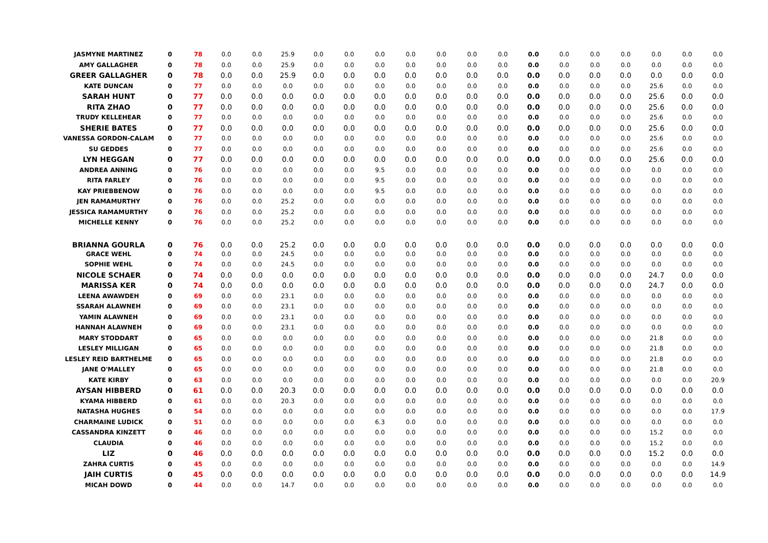| JASMYNE MARTINEZ | 0 | 78 | 0.0 | 0.0 | 25.9 | 0.0 | 0.0 | 0.0 | 0.0 | 0.0 | 0.0 | 0.0 | 0.0 | 0.0 | 0.0 | 0.0 | 0.0 | 0.0 | 0.0 |
| AMY GALLAGHER | 0 | 78 | 0.0 | 0.0 | 25.9 | 0.0 | 0.0 | 0.0 | 0.0 | 0.0 | 0.0 | 0.0 | 0.0 | 0.0 | 0.0 | 0.0 | 0.0 | 0.0 | 0.0 |
| GREER GALLAGHER | 0 | 78 | 0.0 | 0.0 | 25.9 | 0.0 | 0.0 | 0.0 | 0.0 | 0.0 | 0.0 | 0.0 | 0.0 | 0.0 | 0.0 | 0.0 | 0.0 | 0.0 | 0.0 |
| KATE DUNCAN | 0 | 77 | 0.0 | 0.0 | 0.0 | 0.0 | 0.0 | 0.0 | 0.0 | 0.0 | 0.0 | 0.0 | 0.0 | 0.0 | 0.0 | 0.0 | 25.6 | 0.0 | 0.0 |
| SARAH HUNT | 0 | 77 | 0.0 | 0.0 | 0.0 | 0.0 | 0.0 | 0.0 | 0.0 | 0.0 | 0.0 | 0.0 | 0.0 | 0.0 | 0.0 | 0.0 | 25.6 | 0.0 | 0.0 |
| RITA ZHAO | 0 | 77 | 0.0 | 0.0 | 0.0 | 0.0 | 0.0 | 0.0 | 0.0 | 0.0 | 0.0 | 0.0 | 0.0 | 0.0 | 0.0 | 0.0 | 25.6 | 0.0 | 0.0 |
| TRUDY KELLEHEAR | 0 | 77 | 0.0 | 0.0 | 0.0 | 0.0 | 0.0 | 0.0 | 0.0 | 0.0 | 0.0 | 0.0 | 0.0 | 0.0 | 0.0 | 0.0 | 25.6 | 0.0 | 0.0 |
| SHERIE BATES | 0 | 77 | 0.0 | 0.0 | 0.0 | 0.0 | 0.0 | 0.0 | 0.0 | 0.0 | 0.0 | 0.0 | 0.0 | 0.0 | 0.0 | 0.0 | 25.6 | 0.0 | 0.0 |
| VANESSA GORDON-CALAM | 0 | 77 | 0.0 | 0.0 | 0.0 | 0.0 | 0.0 | 0.0 | 0.0 | 0.0 | 0.0 | 0.0 | 0.0 | 0.0 | 0.0 | 0.0 | 25.6 | 0.0 | 0.0 |
| SU GEDDES | 0 | 77 | 0.0 | 0.0 | 0.0 | 0.0 | 0.0 | 0.0 | 0.0 | 0.0 | 0.0 | 0.0 | 0.0 | 0.0 | 0.0 | 0.0 | 25.6 | 0.0 | 0.0 |
| LYN HEGGAN | 0 | 77 | 0.0 | 0.0 | 0.0 | 0.0 | 0.0 | 0.0 | 0.0 | 0.0 | 0.0 | 0.0 | 0.0 | 0.0 | 0.0 | 0.0 | 25.6 | 0.0 | 0.0 |
| ANDREA ANNING | 0 | 76 | 0.0 | 0.0 | 0.0 | 0.0 | 0.0 | 9.5 | 0.0 | 0.0 | 0.0 | 0.0 | 0.0 | 0.0 | 0.0 | 0.0 | 0.0 | 0.0 | 0.0 |
| RITA FARLEY | 0 | 76 | 0.0 | 0.0 | 0.0 | 0.0 | 0.0 | 9.5 | 0.0 | 0.0 | 0.0 | 0.0 | 0.0 | 0.0 | 0.0 | 0.0 | 0.0 | 0.0 | 0.0 |
| KAY PRIEBBENOW | 0 | 76 | 0.0 | 0.0 | 0.0 | 0.0 | 0.0 | 9.5 | 0.0 | 0.0 | 0.0 | 0.0 | 0.0 | 0.0 | 0.0 | 0.0 | 0.0 | 0.0 | 0.0 |
| JEN RAMAMURTHY | 0 | 76 | 0.0 | 0.0 | 25.2 | 0.0 | 0.0 | 0.0 | 0.0 | 0.0 | 0.0 | 0.0 | 0.0 | 0.0 | 0.0 | 0.0 | 0.0 | 0.0 | 0.0 |
| JESSICA RAMAMURTHY | 0 | 76 | 0.0 | 0.0 | 25.2 | 0.0 | 0.0 | 0.0 | 0.0 | 0.0 | 0.0 | 0.0 | 0.0 | 0.0 | 0.0 | 0.0 | 0.0 | 0.0 | 0.0 |
| MICHELLE KENNY | 0 | 76 | 0.0 | 0.0 | 25.2 | 0.0 | 0.0 | 0.0 | 0.0 | 0.0 | 0.0 | 0.0 | 0.0 | 0.0 | 0.0 | 0.0 | 0.0 | 0.0 | 0.0 |
| BRIANNA GOURLA | 0 | 76 | 0.0 | 0.0 | 25.2 | 0.0 | 0.0 | 0.0 | 0.0 | 0.0 | 0.0 | 0.0 | 0.0 | 0.0 | 0.0 | 0.0 | 0.0 | 0.0 | 0.0 |
| GRACE WEHL | 0 | 74 | 0.0 | 0.0 | 24.5 | 0.0 | 0.0 | 0.0 | 0.0 | 0.0 | 0.0 | 0.0 | 0.0 | 0.0 | 0.0 | 0.0 | 0.0 | 0.0 | 0.0 |
| SOPHIE WEHL | 0 | 74 | 0.0 | 0.0 | 24.5 | 0.0 | 0.0 | 0.0 | 0.0 | 0.0 | 0.0 | 0.0 | 0.0 | 0.0 | 0.0 | 0.0 | 0.0 | 0.0 | 0.0 |
| NICOLE SCHAER | 0 | 74 | 0.0 | 0.0 | 0.0 | 0.0 | 0.0 | 0.0 | 0.0 | 0.0 | 0.0 | 0.0 | 0.0 | 0.0 | 0.0 | 0.0 | 24.7 | 0.0 | 0.0 |
| MARISSA KER | 0 | 74 | 0.0 | 0.0 | 0.0 | 0.0 | 0.0 | 0.0 | 0.0 | 0.0 | 0.0 | 0.0 | 0.0 | 0.0 | 0.0 | 0.0 | 24.7 | 0.0 | 0.0 |
| LEENA AWAWDEH | 0 | 69 | 0.0 | 0.0 | 23.1 | 0.0 | 0.0 | 0.0 | 0.0 | 0.0 | 0.0 | 0.0 | 0.0 | 0.0 | 0.0 | 0.0 | 0.0 | 0.0 | 0.0 |
| SSARAH ALAWNEH | 0 | 69 | 0.0 | 0.0 | 23.1 | 0.0 | 0.0 | 0.0 | 0.0 | 0.0 | 0.0 | 0.0 | 0.0 | 0.0 | 0.0 | 0.0 | 0.0 | 0.0 | 0.0 |
| YAMIN ALAWNEH | 0 | 69 | 0.0 | 0.0 | 23.1 | 0.0 | 0.0 | 0.0 | 0.0 | 0.0 | 0.0 | 0.0 | 0.0 | 0.0 | 0.0 | 0.0 | 0.0 | 0.0 | 0.0 |
| HANNAH ALAWNEH | 0 | 69 | 0.0 | 0.0 | 23.1 | 0.0 | 0.0 | 0.0 | 0.0 | 0.0 | 0.0 | 0.0 | 0.0 | 0.0 | 0.0 | 0.0 | 0.0 | 0.0 | 0.0 |
| MARY STODDART | 0 | 65 | 0.0 | 0.0 | 0.0 | 0.0 | 0.0 | 0.0 | 0.0 | 0.0 | 0.0 | 0.0 | 0.0 | 0.0 | 0.0 | 0.0 | 21.8 | 0.0 | 0.0 |
| LESLEY MILLIGAN | 0 | 65 | 0.0 | 0.0 | 0.0 | 0.0 | 0.0 | 0.0 | 0.0 | 0.0 | 0.0 | 0.0 | 0.0 | 0.0 | 0.0 | 0.0 | 21.8 | 0.0 | 0.0 |
| LESLEY REID BARTHELME | 0 | 65 | 0.0 | 0.0 | 0.0 | 0.0 | 0.0 | 0.0 | 0.0 | 0.0 | 0.0 | 0.0 | 0.0 | 0.0 | 0.0 | 0.0 | 21.8 | 0.0 | 0.0 |
| JANE O'MALLEY | 0 | 65 | 0.0 | 0.0 | 0.0 | 0.0 | 0.0 | 0.0 | 0.0 | 0.0 | 0.0 | 0.0 | 0.0 | 0.0 | 0.0 | 0.0 | 21.8 | 0.0 | 0.0 |
| KATE KIRBY | 0 | 63 | 0.0 | 0.0 | 0.0 | 0.0 | 0.0 | 0.0 | 0.0 | 0.0 | 0.0 | 0.0 | 0.0 | 0.0 | 0.0 | 0.0 | 0.0 | 0.0 | 20.9 |
| AYSAN HIBBERD | 0 | 61 | 0.0 | 0.0 | 20.3 | 0.0 | 0.0 | 0.0 | 0.0 | 0.0 | 0.0 | 0.0 | 0.0 | 0.0 | 0.0 | 0.0 | 0.0 | 0.0 | 0.0 |
| KYAMA HIBBERD | 0 | 61 | 0.0 | 0.0 | 20.3 | 0.0 | 0.0 | 0.0 | 0.0 | 0.0 | 0.0 | 0.0 | 0.0 | 0.0 | 0.0 | 0.0 | 0.0 | 0.0 | 0.0 |
| NATASHA HUGHES | 0 | 54 | 0.0 | 0.0 | 0.0 | 0.0 | 0.0 | 0.0 | 0.0 | 0.0 | 0.0 | 0.0 | 0.0 | 0.0 | 0.0 | 0.0 | 0.0 | 0.0 | 17.9 |
| CHARMAINE LUDICK | 0 | 51 | 0.0 | 0.0 | 0.0 | 0.0 | 0.0 | 6.3 | 0.0 | 0.0 | 0.0 | 0.0 | 0.0 | 0.0 | 0.0 | 0.0 | 0.0 | 0.0 | 0.0 |
| CASSANDRA KINZETT | 0 | 46 | 0.0 | 0.0 | 0.0 | 0.0 | 0.0 | 0.0 | 0.0 | 0.0 | 0.0 | 0.0 | 0.0 | 0.0 | 0.0 | 0.0 | 15.2 | 0.0 | 0.0 |
| CLAUDIA | 0 | 46 | 0.0 | 0.0 | 0.0 | 0.0 | 0.0 | 0.0 | 0.0 | 0.0 | 0.0 | 0.0 | 0.0 | 0.0 | 0.0 | 0.0 | 15.2 | 0.0 | 0.0 |
| LIZ | 0 | 46 | 0.0 | 0.0 | 0.0 | 0.0 | 0.0 | 0.0 | 0.0 | 0.0 | 0.0 | 0.0 | 0.0 | 0.0 | 0.0 | 0.0 | 15.2 | 0.0 | 0.0 |
| ZAHRA CURTIS | 0 | 45 | 0.0 | 0.0 | 0.0 | 0.0 | 0.0 | 0.0 | 0.0 | 0.0 | 0.0 | 0.0 | 0.0 | 0.0 | 0.0 | 0.0 | 0.0 | 0.0 | 14.9 |
| JAIH CURTIS | 0 | 45 | 0.0 | 0.0 | 0.0 | 0.0 | 0.0 | 0.0 | 0.0 | 0.0 | 0.0 | 0.0 | 0.0 | 0.0 | 0.0 | 0.0 | 0.0 | 0.0 | 14.9 |
| MICAH DOWD | 0 | 44 | 0.0 | 0.0 | 14.7 | 0.0 | 0.0 | 0.0 | 0.0 | 0.0 | 0.0 | 0.0 | 0.0 | 0.0 | 0.0 | 0.0 | 0.0 | 0.0 | 0.0 |